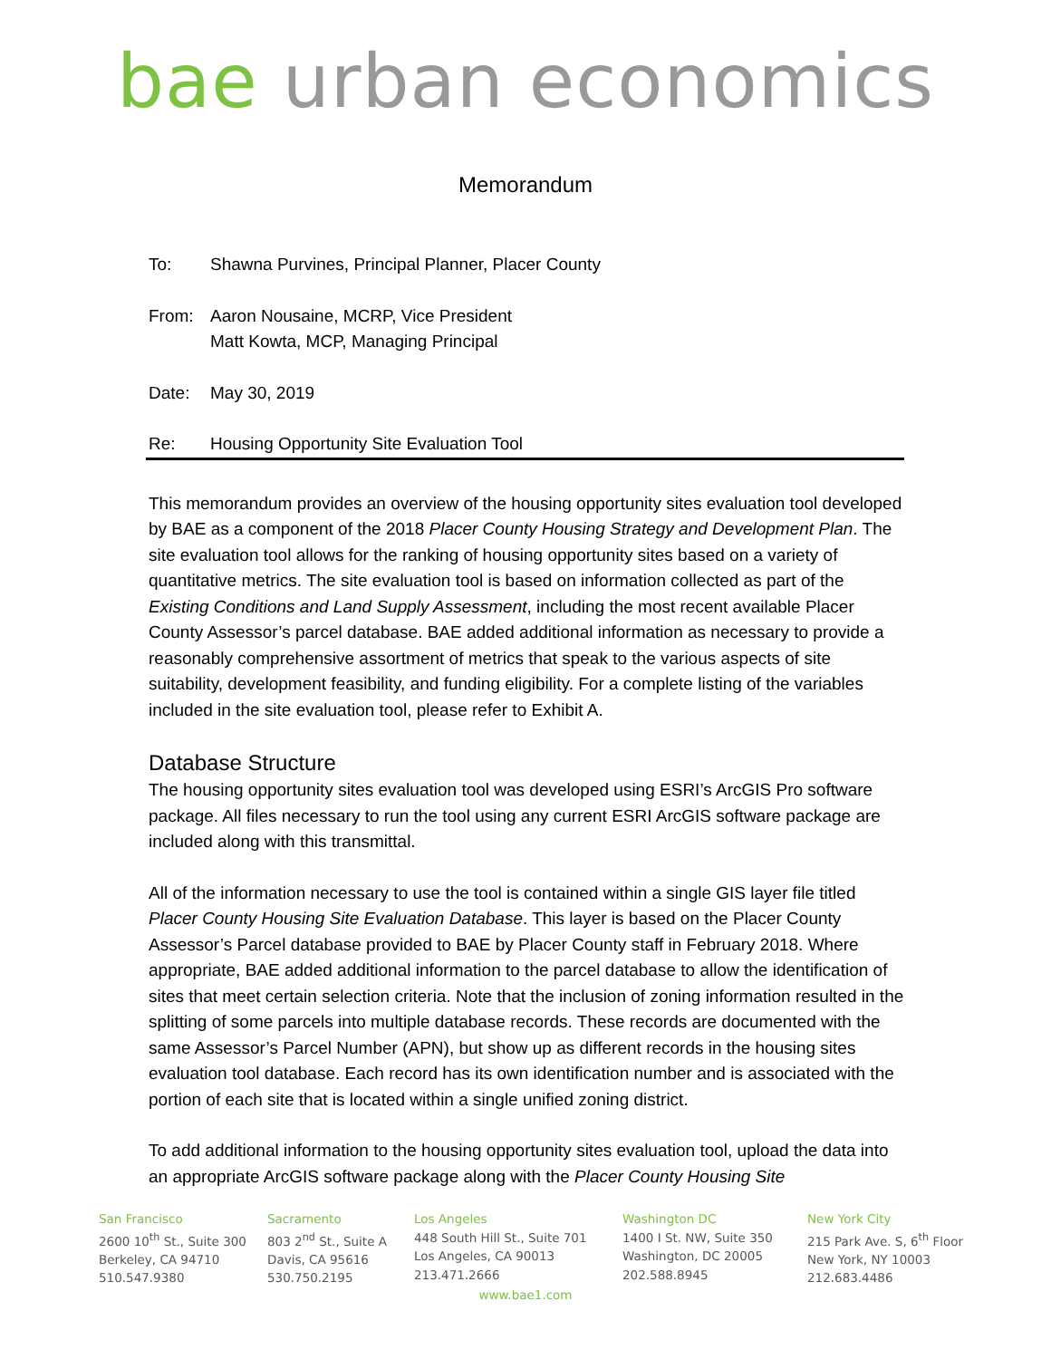bae urban economics
Memorandum
To: Shawna Purvines, Principal Planner, Placer County
From: Aaron Nousaine, MCRP, Vice President
Matt Kowta, MCP, Managing Principal
Date: May 30, 2019
Re: Housing Opportunity Site Evaluation Tool
This memorandum provides an overview of the housing opportunity sites evaluation tool developed by BAE as a component of the 2018 Placer County Housing Strategy and Development Plan. The site evaluation tool allows for the ranking of housing opportunity sites based on a variety of quantitative metrics. The site evaluation tool is based on information collected as part of the Existing Conditions and Land Supply Assessment, including the most recent available Placer County Assessor’s parcel database. BAE added additional information as necessary to provide a reasonably comprehensive assortment of metrics that speak to the various aspects of site suitability, development feasibility, and funding eligibility. For a complete listing of the variables included in the site evaluation tool, please refer to Exhibit A.
Database Structure
The housing opportunity sites evaluation tool was developed using ESRI’s ArcGIS Pro software package. All files necessary to run the tool using any current ESRI ArcGIS software package are included along with this transmittal.
All of the information necessary to use the tool is contained within a single GIS layer file titled Placer County Housing Site Evaluation Database. This layer is based on the Placer County Assessor’s Parcel database provided to BAE by Placer County staff in February 2018. Where appropriate, BAE added additional information to the parcel database to allow the identification of sites that meet certain selection criteria. Note that the inclusion of zoning information resulted in the splitting of some parcels into multiple database records. These records are documented with the same Assessor’s Parcel Number (APN), but show up as different records in the housing sites evaluation tool database. Each record has its own identification number and is associated with the portion of each site that is located within a single unified zoning district.
To add additional information to the housing opportunity sites evaluation tool, upload the data into an appropriate ArcGIS software package along with the Placer County Housing Site
San Francisco
2600 10<sup>th</sup> St., Suite 300
Berkeley, CA 94710
510.547.9380
Sacramento
803 2<sup>nd</sup> St., Suite A
Davis, CA 95616
530.750.2195
Los Angeles
448 South Hill St., Suite 701
Los Angeles, CA 90013
213.471.2666
Washington DC
1400 I St. NW, Suite 350
Washington, DC 20005
202.588.8945
New York City
215 Park Ave. S, 6<sup>th</sup> Floor
New York, NY 10003
212.683.4486
www.bae1.com